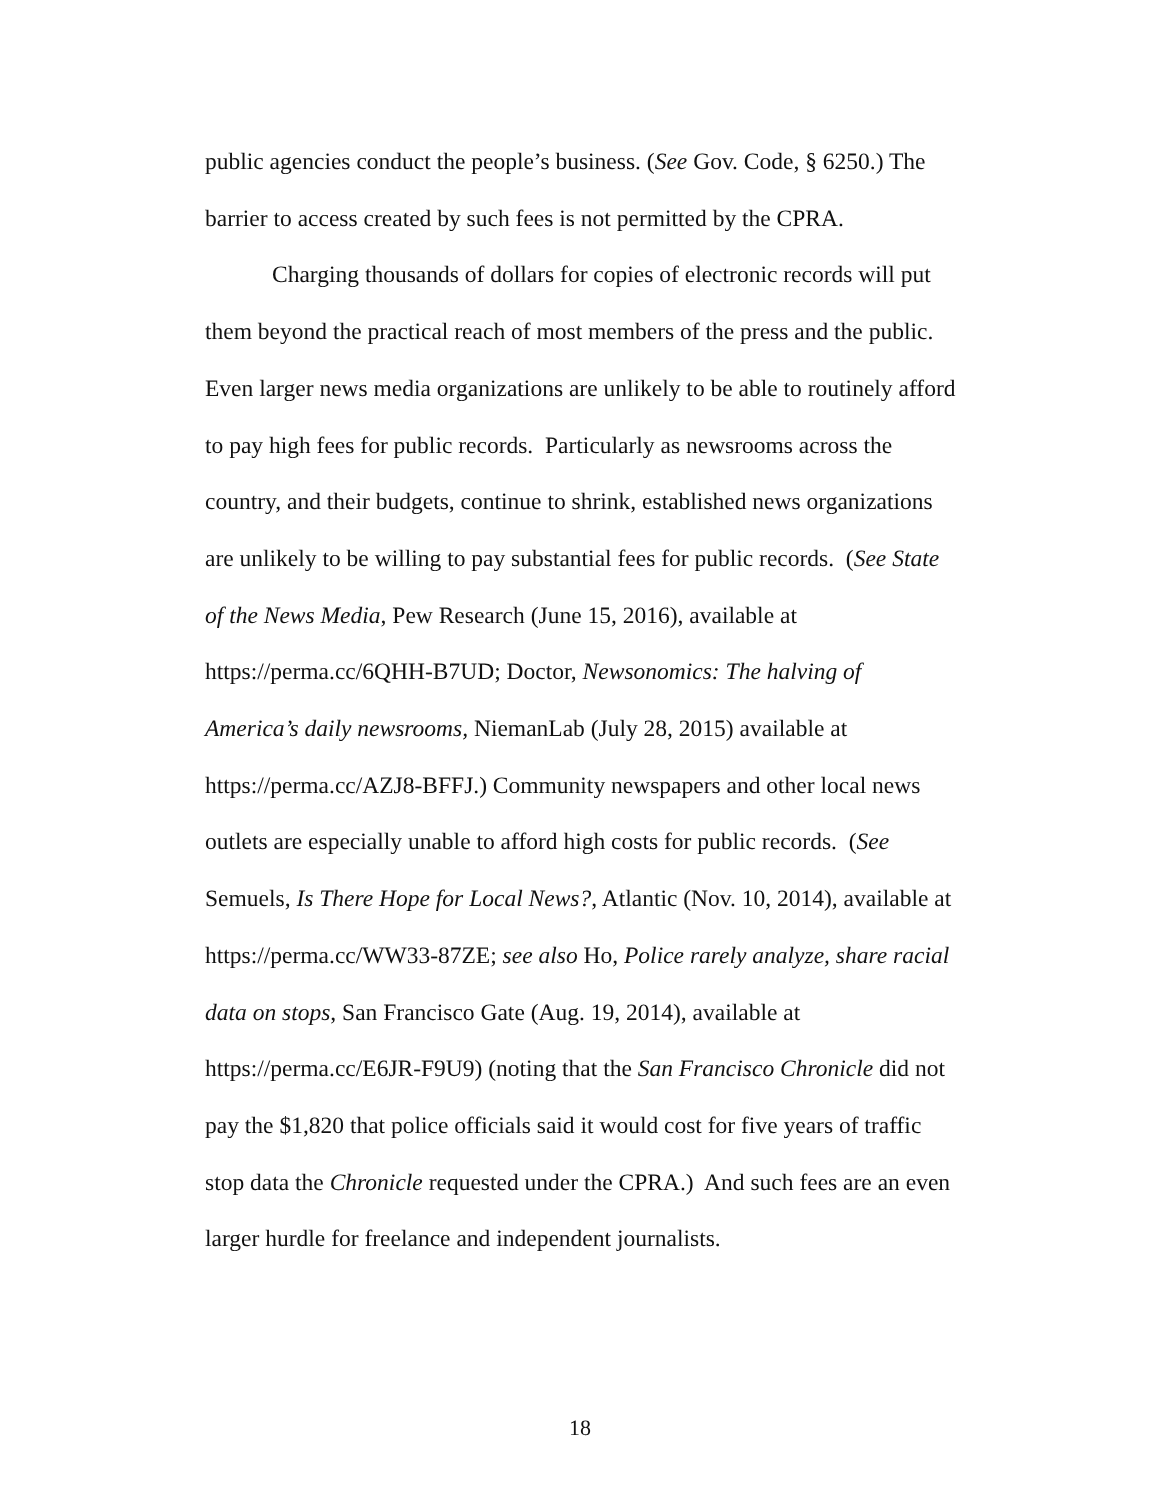public agencies conduct the people’s business. (See Gov. Code, § 6250.) The barrier to access created by such fees is not permitted by the CPRA.
Charging thousands of dollars for copies of electronic records will put them beyond the practical reach of most members of the press and the public. Even larger news media organizations are unlikely to be able to routinely afford to pay high fees for public records. Particularly as newsrooms across the country, and their budgets, continue to shrink, established news organizations are unlikely to be willing to pay substantial fees for public records. (See State of the News Media, Pew Research (June 15, 2016), available at https://perma.cc/6QHH-B7UD; Doctor, Newsonomics: The halving of America’s daily newsrooms, NiemanLab (July 28, 2015) available at https://perma.cc/AZJ8-BFFJ.) Community newspapers and other local news outlets are especially unable to afford high costs for public records. (See Semuels, Is There Hope for Local News?, Atlantic (Nov. 10, 2014), available at https://perma.cc/WW33-87ZE; see also Ho, Police rarely analyze, share racial data on stops, San Francisco Gate (Aug. 19, 2014), available at https://perma.cc/E6JR-F9U9) (noting that the San Francisco Chronicle did not pay the $1,820 that police officials said it would cost for five years of traffic stop data the Chronicle requested under the CPRA.) And such fees are an even larger hurdle for freelance and independent journalists.
18